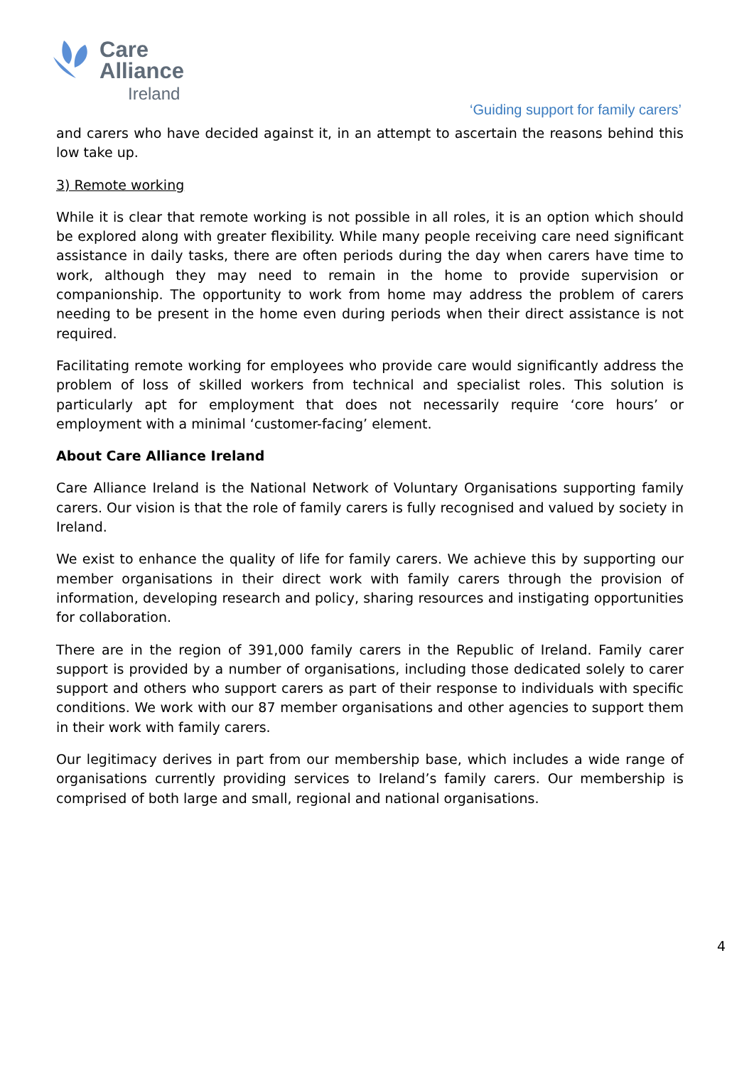Care
Alliance
Ireland
‘Guiding support for family carers’
and carers who have decided against it, in an attempt to ascertain the reasons behind this low take up.
3) Remote working
While it is clear that remote working is not possible in all roles, it is an option which should be explored along with greater flexibility. While many people receiving care need significant assistance in daily tasks, there are often periods during the day when carers have time to work, although they may need to remain in the home to provide supervision or companionship. The opportunity to work from home may address the problem of carers needing to be present in the home even during periods when their direct assistance is not required.
Facilitating remote working for employees who provide care would significantly address the problem of loss of skilled workers from technical and specialist roles. This solution is particularly apt for employment that does not necessarily require ‘core hours’ or employment with a minimal ‘customer-facing’ element.
About Care Alliance Ireland
Care Alliance Ireland is the National Network of Voluntary Organisations supporting family carers. Our vision is that the role of family carers is fully recognised and valued by society in Ireland.
We exist to enhance the quality of life for family carers. We achieve this by supporting our member organisations in their direct work with family carers through the provision of information, developing research and policy, sharing resources and instigating opportunities for collaboration.
There are in the region of 391,000 family carers in the Republic of Ireland. Family carer support is provided by a number of organisations, including those dedicated solely to carer support and others who support carers as part of their response to individuals with specific conditions. We work with our 87 member organisations and other agencies to support them in their work with family carers.
Our legitimacy derives in part from our membership base, which includes a wide range of organisations currently providing services to Ireland’s family carers. Our membership is comprised of both large and small, regional and national organisations.
4